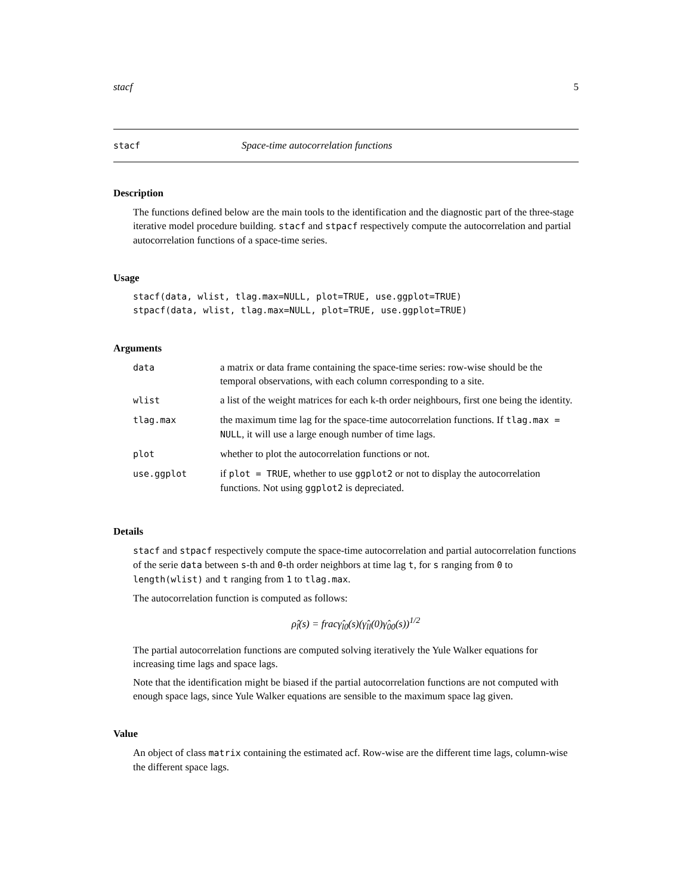stacf 5
stacf Space-time autocorrelation functions
Description
The functions defined below are the main tools to the identification and the diagnostic part of the three-stage iterative model procedure building. stacf and stpacf respectively compute the autocorrelation and partial autocorrelation functions of a space-time series.
Usage
stacf(data, wlist, tlag.max=NULL, plot=TRUE, use.ggplot=TRUE)
stpacf(data, wlist, tlag.max=NULL, plot=TRUE, use.ggplot=TRUE)
Arguments
| data | a matrix or data frame containing the space-time series: row-wise should be the temporal observations, with each column corresponding to a site. |
| wlist | a list of the weight matrices for each k-th order neighbours, first one being the identity. |
| tlag.max | the maximum time lag for the space-time autocorrelation functions. If tlag.max = NULL , it will use a large enough number of time lags. |
| plot | whether to plot the autocorrelation functions or not. |
| use.ggplot | if plot = TRUE , whether to use ggplot2 or not to display the autocorrelation functions. Not using ggplot2 is depreciated. |
Details
stacf and stpacf respectively compute the space-time autocorrelation and partial autocorrelation functions of the serie data between s-th and 0-th order neighbors at time lag t, for s ranging from 0 to length(wlist) and t ranging from 1 to tlag.max.
The autocorrelation function is computed as follows:
ρ̂<sub>l</sub>(s) = fracγ̂<sub>l0</sub>(s)(γ̂<sub>ll</sub>(0)γ̂<sub>00</sub>(s))<sup>1/2</sup>
The partial autocorrelation functions are computed solving iteratively the Yule Walker equations for increasing time lags and space lags.
Note that the identification might be biased if the partial autocorrelation functions are not computed with enough space lags, since Yule Walker equations are sensible to the maximum space lag given.
Value
An object of class matrix containing the estimated acf. Row-wise are the different time lags, column-wise the different space lags.